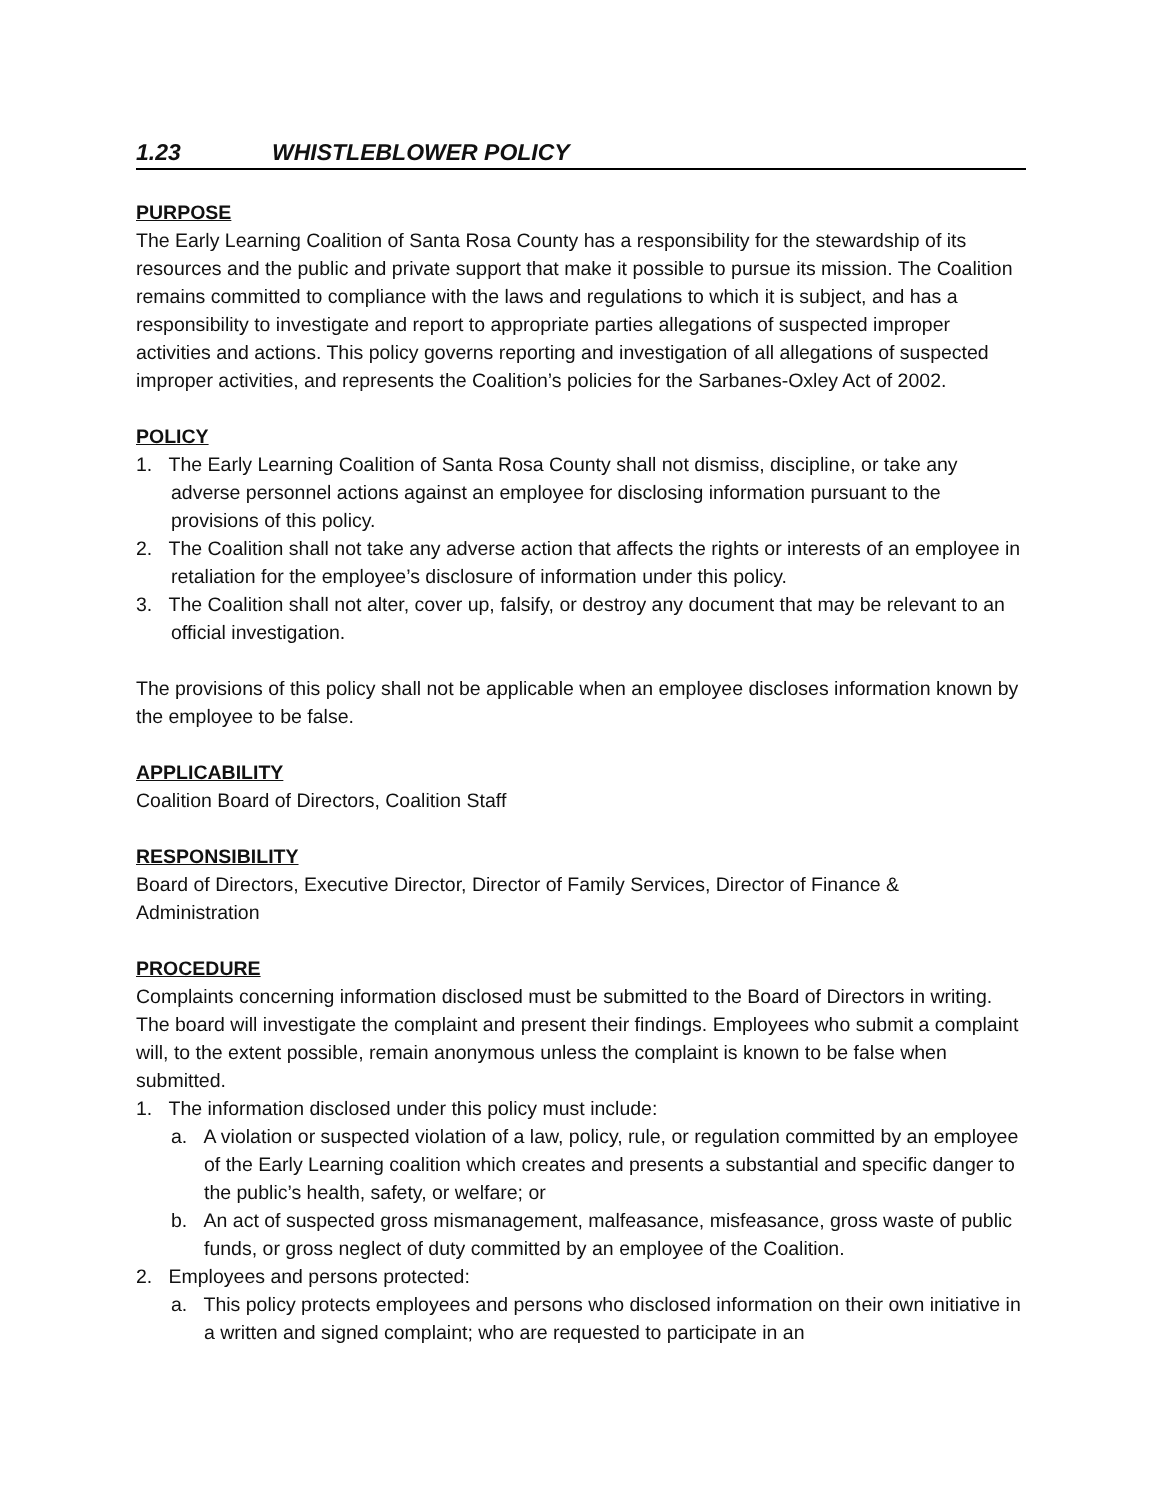1.23 WHISTLEBLOWER POLICY
PURPOSE
The Early Learning Coalition of Santa Rosa County has a responsibility for the stewardship of its resources and the public and private support that make it possible to pursue its mission. The Coalition remains committed to compliance with the laws and regulations to which it is subject, and has a responsibility to investigate and report to appropriate parties allegations of suspected improper activities and actions. This policy governs reporting and investigation of all allegations of suspected improper activities, and represents the Coalition’s policies for the Sarbanes-Oxley Act of 2002.
POLICY
1. The Early Learning Coalition of Santa Rosa County shall not dismiss, discipline, or take any adverse personnel actions against an employee for disclosing information pursuant to the provisions of this policy.
2. The Coalition shall not take any adverse action that affects the rights or interests of an employee in retaliation for the employee’s disclosure of information under this policy.
3. The Coalition shall not alter, cover up, falsify, or destroy any document that may be relevant to an official investigation.
The provisions of this policy shall not be applicable when an employee discloses information known by the employee to be false.
APPLICABILITY
Coalition Board of Directors, Coalition Staff
RESPONSIBILITY
Board of Directors, Executive Director, Director of Family Services, Director of Finance & Administration
PROCEDURE
Complaints concerning information disclosed must be submitted to the Board of Directors in writing. The board will investigate the complaint and present their findings. Employees who submit a complaint will, to the extent possible, remain anonymous unless the complaint is known to be false when submitted.
1. The information disclosed under this policy must include:
a. A violation or suspected violation of a law, policy, rule, or regulation committed by an employee of the Early Learning coalition which creates and presents a substantial and specific danger to the public’s health, safety, or welfare; or
b. An act of suspected gross mismanagement, malfeasance, misfeasance, gross waste of public funds, or gross neglect of duty committed by an employee of the Coalition.
2. Employees and persons protected:
a. This policy protects employees and persons who disclosed information on their own initiative in a written and signed complaint; who are requested to participate in an